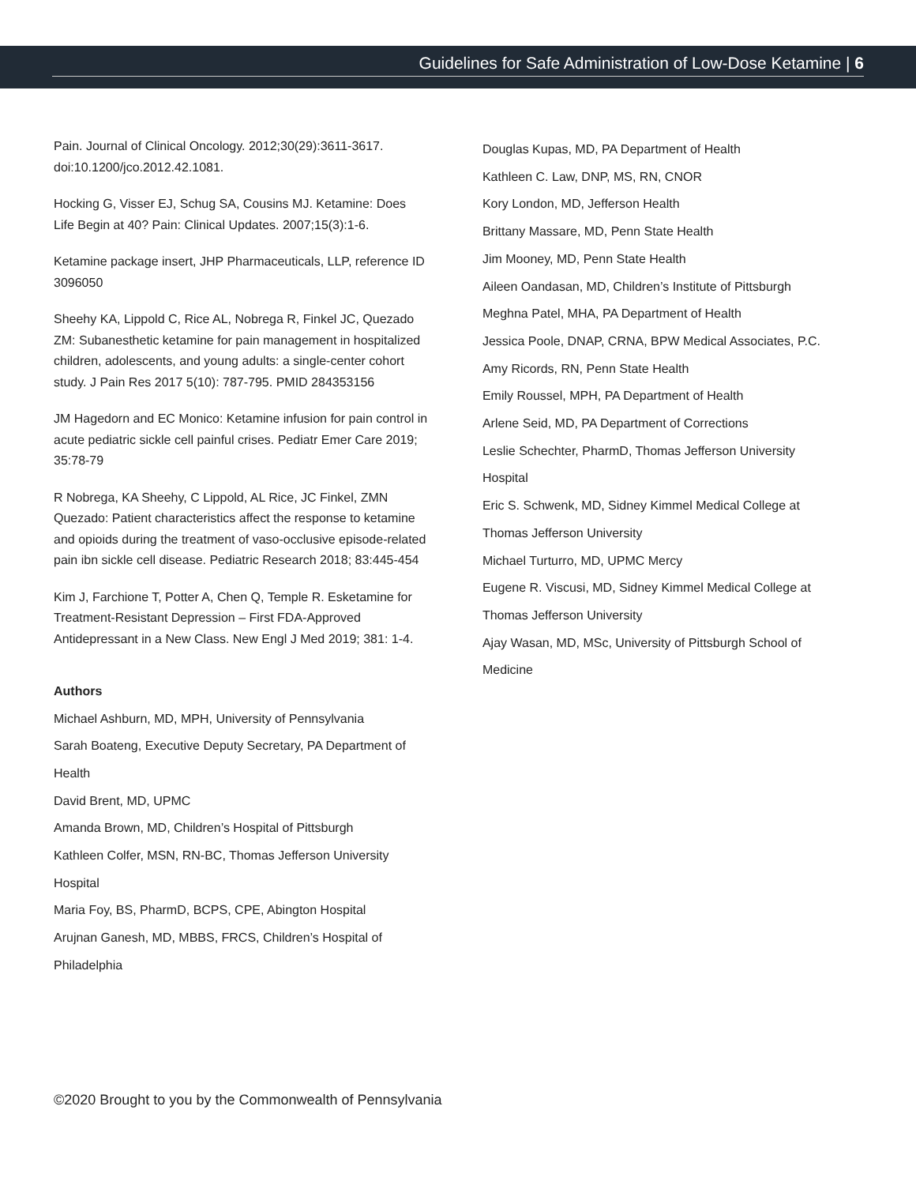Guidelines for Safe Administration of Low-Dose Ketamine | 6
Pain. Journal of Clinical Oncology. 2012;30(29):3611-3617. doi:10.1200/jco.2012.42.1081.
Hocking G, Visser EJ, Schug SA, Cousins MJ. Ketamine: Does Life Begin at 40? Pain: Clinical Updates. 2007;15(3):1-6.
Ketamine package insert, JHP Pharmaceuticals, LLP, reference ID 3096050
Sheehy KA, Lippold C, Rice AL, Nobrega R, Finkel JC, Quezado ZM: Subanesthetic ketamine for pain management in hospitalized children, adolescents, and young adults: a single-center cohort study. J Pain Res 2017 5(10): 787-795. PMID 284353156
JM Hagedorn and EC Monico: Ketamine infusion for pain control in acute pediatric sickle cell painful crises. Pediatr Emer Care 2019; 35:78-79
R Nobrega, KA Sheehy, C Lippold, AL Rice, JC Finkel, ZMN Quezado: Patient characteristics affect the response to ketamine and opioids during the treatment of vaso-occlusive episode-related pain ibn sickle cell disease. Pediatric Research 2018; 83:445-454
Kim J, Farchione T, Potter A, Chen Q, Temple R. Esketamine for Treatment-Resistant Depression – First FDA-Approved Antidepressant in a New Class. New Engl J Med 2019; 381: 1-4.
Authors
Michael Ashburn, MD, MPH, University of Pennsylvania
Sarah Boateng, Executive Deputy Secretary, PA Department of Health
David Brent, MD, UPMC
Amanda Brown, MD, Children’s Hospital of Pittsburgh
Kathleen Colfer, MSN, RN-BC, Thomas Jefferson University Hospital
Maria Foy, BS, PharmD, BCPS, CPE, Abington Hospital
Arujnan Ganesh, MD, MBBS, FRCS, Children’s Hospital of Philadelphia
Douglas Kupas, MD, PA Department of Health
Kathleen C. Law, DNP, MS, RN, CNOR
Kory London, MD, Jefferson Health
Brittany Massare, MD, Penn State Health
Jim Mooney, MD, Penn State Health
Aileen Oandasan, MD, Children’s Institute of Pittsburgh
Meghna Patel, MHA, PA Department of Health
Jessica Poole, DNAP, CRNA, BPW Medical Associates, P.C.
Amy Ricords, RN, Penn State Health
Emily Roussel, MPH, PA Department of Health
Arlene Seid, MD, PA Department of Corrections
Leslie Schechter, PharmD, Thomas Jefferson University Hospital
Eric S. Schwenk, MD, Sidney Kimmel Medical College at Thomas Jefferson University
Michael Turturro, MD, UPMC Mercy
Eugene R. Viscusi, MD, Sidney Kimmel Medical College at Thomas Jefferson University
Ajay Wasan, MD, MSc, University of Pittsburgh School of Medicine
©2020 Brought to you by the Commonwealth of Pennsylvania